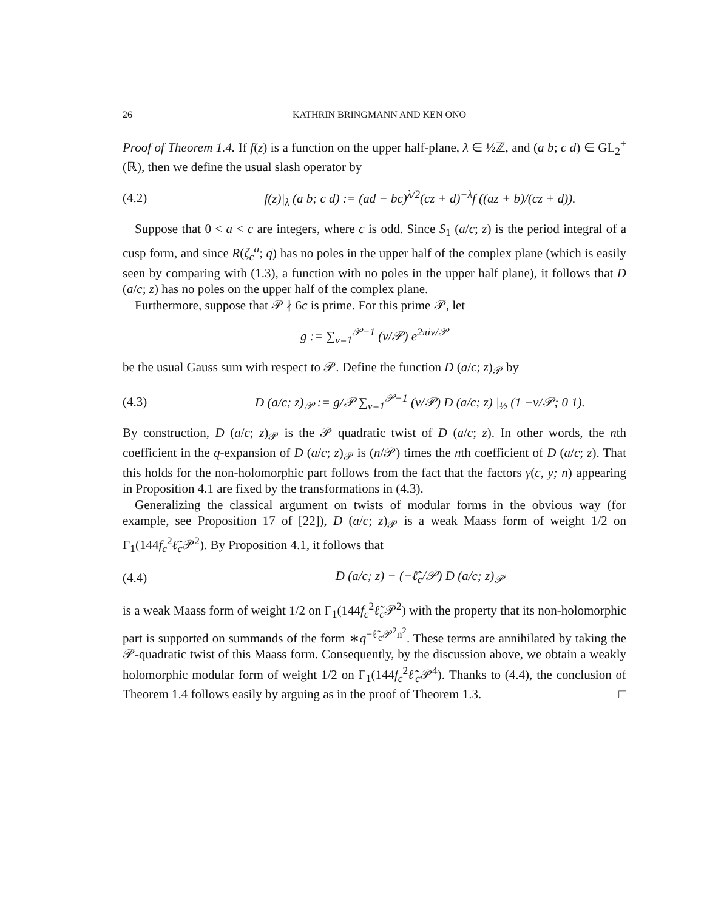26 KATHRIN BRINGMANN AND KEN ONO
Proof of Theorem 1.4. If f(z) is a function on the upper half-plane, λ ∈ ½ℤ, and (a b; c d) ∈ GL<sub>2</sub><sup>+</sup>(ℝ), then we define the usual slash operator by
(4.2) f(z)|<sub>λ</sub> (a b; c d) := (ad − bc)<sup>λ/2</sup>(cz + d)<sup>−λ</sup>f ((az + b)/(cz + d)).
Suppose that 0 < a < c are integers, where c is odd. Since S<sub>1</sub> (a/c; z) is the period integral of a cusp form, and since R(ζ<sub>c</sub><sup>a</sup>; q) has no poles in the upper half of the complex plane (which is easily seen by comparing with (1.3), a function with no poles in the upper half plane), it follows that D (a/c; z) has no poles on the upper half of the complex plane.
Furthermore, suppose that 𝒫 ∤ 6c is prime. For this prime 𝒫, let
g := ∑<sub>v=1</sub><sup>𝒫−1</sup> (v/𝒫) e<sup>2πiv/𝒫</sup>
be the usual Gauss sum with respect to 𝒫. Define the function D (a/c; z)<sub>𝒫</sub> by
(4.3) D (a/c; z)<sub>𝒫</sub> := g/𝒫 ∑<sub>v=1</sub><sup>𝒫−1</sup> (v/𝒫) D (a/c; z) |<sub>½</sub> (1 −v/𝒫; 0 1).
By construction, D (a/c; z)<sub>𝒫</sub> is the 𝒫 quadratic twist of D (a/c; z). In other words, the nth coefficient in the q-expansion of D (a/c; z)<sub>𝒫</sub> is (n/𝒫) times the nth coefficient of D (a/c; z). That this holds for the non-holomorphic part follows from the fact that the factors γ(c, y; n) appearing in Proposition 4.1 are fixed by the transformations in (4.3).
Generalizing the classical argument on twists of modular forms in the obvious way (for example, see Proposition 17 of [22]), D (a/c; z)<sub>𝒫</sub> is a weak Maass form of weight 1/2 on Γ<sub>1</sub>(144f<sub>c</sub><sup>2</sup>ℓ̃<sub>c</sub> 𝒫<sup>2</sup>). By Proposition 4.1, it follows that
(4.4) D (a/c; z) − (−ℓ̃<sub>c</sub>/𝒫) D (a/c; z)<sub>𝒫</sub>
is a weak Maass form of weight 1/2 on Γ<sub>1</sub>(144f<sub>c</sub><sup>2</sup>ℓ̃<sub>c</sub> 𝒫<sup>2</sup>) with the property that its non-holomorphic part is supported on summands of the form ∗q<sup>−ℓ̃<sub>c</sub>𝒫<sup>2</sup>n<sup>2</sup></sup>. These terms are annihilated by taking the 𝒫-quadratic twist of this Maass form. Consequently, by the discussion above, we obtain a weakly holomorphic modular form of weight 1/2 on Γ<sub>1</sub>(144f<sub>c</sub><sup>2</sup>ℓ̃<sub>c</sub> 𝒫<sup>4</sup>). Thanks to (4.4), the conclusion of Theorem 1.4 follows easily by arguing as in the proof of Theorem 1.3. □